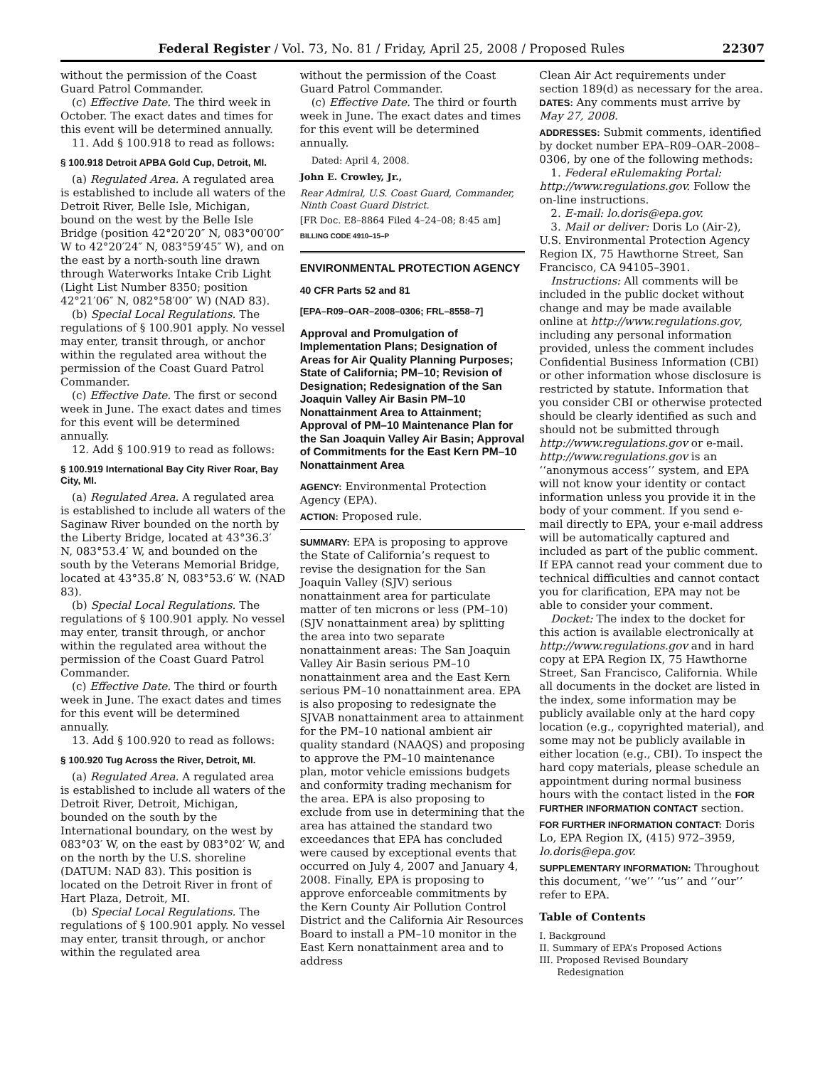Federal Register / Vol. 73, No. 81 / Friday, April 25, 2008 / Proposed Rules 22307
without the permission of the Coast Guard Patrol Commander.
(c) Effective Date. The third week in October. The exact dates and times for this event will be determined annually.
11. Add § 100.918 to read as follows:
§ 100.918 Detroit APBA Gold Cup, Detroit, MI.
(a) Regulated Area. A regulated area is established to include all waters of the Detroit River, Belle Isle, Michigan, bound on the west by the Belle Isle Bridge (position 42°20′20″ N, 083°00′00″ W to 42°20′24″ N, 083°59′45″ W), and on the east by a north-south line drawn through Waterworks Intake Crib Light (Light List Number 8350; position 42°21′06″ N, 082°58′00″ W) (NAD 83).
(b) Special Local Regulations. The regulations of § 100.901 apply. No vessel may enter, transit through, or anchor within the regulated area without the permission of the Coast Guard Patrol Commander.
(c) Effective Date. The first or second week in June. The exact dates and times for this event will be determined annually.
12. Add § 100.919 to read as follows:
§ 100.919 International Bay City River Roar, Bay City, MI.
(a) Regulated Area. A regulated area is established to include all waters of the Saginaw River bounded on the north by the Liberty Bridge, located at 43°36.3′ N, 083°53.4′ W, and bounded on the south by the Veterans Memorial Bridge, located at 43°35.8′ N, 083°53.6′ W. (NAD 83).
(b) Special Local Regulations. The regulations of § 100.901 apply. No vessel may enter, transit through, or anchor within the regulated area without the permission of the Coast Guard Patrol Commander.
(c) Effective Date. The third or fourth week in June. The exact dates and times for this event will be determined annually.
13. Add § 100.920 to read as follows:
§ 100.920 Tug Across the River, Detroit, MI.
(a) Regulated Area. A regulated area is established to include all waters of the Detroit River, Detroit, Michigan, bounded on the south by the International boundary, on the west by 083°03′ W, on the east by 083°02′ W, and on the north by the U.S. shoreline (DATUM: NAD 83). This position is located on the Detroit River in front of Hart Plaza, Detroit, MI.
(b) Special Local Regulations. The regulations of § 100.901 apply. No vessel may enter, transit through, or anchor within the regulated area
without the permission of the Coast Guard Patrol Commander.
(c) Effective Date. The third or fourth week in June. The exact dates and times for this event will be determined annually.
Dated: April 4, 2008.
John E. Crowley, Jr.,
Rear Admiral, U.S. Coast Guard, Commander, Ninth Coast Guard District.
[FR Doc. E8–8864 Filed 4–24–08; 8:45 am]
BILLING CODE 4910–15–P
ENVIRONMENTAL PROTECTION AGENCY
40 CFR Parts 52 and 81
[EPA–R09–OAR–2008–0306; FRL–8558–7]
Approval and Promulgation of Implementation Plans; Designation of Areas for Air Quality Planning Purposes; State of California; PM–10; Revision of Designation; Redesignation of the San Joaquin Valley Air Basin PM–10 Nonattainment Area to Attainment; Approval of PM–10 Maintenance Plan for the San Joaquin Valley Air Basin; Approval of Commitments for the East Kern PM–10 Nonattainment Area
AGENCY: Environmental Protection Agency (EPA).
ACTION: Proposed rule.
SUMMARY: EPA is proposing to approve the State of California’s request to revise the designation for the San Joaquin Valley (SJV) serious nonattainment area for particulate matter of ten microns or less (PM–10) (SJV nonattainment area) by splitting the area into two separate nonattainment areas: The San Joaquin Valley Air Basin serious PM–10 nonattainment area and the East Kern serious PM–10 nonattainment area. EPA is also proposing to redesignate the SJVAB nonattainment area to attainment for the PM–10 national ambient air quality standard (NAAQS) and proposing to approve the PM–10 maintenance plan, motor vehicle emissions budgets and conformity trading mechanism for the area. EPA is also proposing to exclude from use in determining that the area has attained the standard two exceedances that EPA has concluded were caused by exceptional events that occurred on July 4, 2007 and January 4, 2008. Finally, EPA is proposing to approve enforceable commitments by the Kern County Air Pollution Control District and the California Air Resources Board to install a PM–10 monitor in the East Kern nonattainment area and to address
Clean Air Act requirements under section 189(d) as necessary for the area.
DATES: Any comments must arrive by May 27, 2008.
ADDRESSES: Submit comments, identified by docket number EPA–R09–OAR–2008–0306, by one of the following methods:
1. Federal eRulemaking Portal: http://www.regulations.gov. Follow the on-line instructions.
2. E-mail: lo.doris@epa.gov.
3. Mail or deliver: Doris Lo (Air-2), U.S. Environmental Protection Agency Region IX, 75 Hawthorne Street, San Francisco, CA 94105–3901.
Instructions: All comments will be included in the public docket without change and may be made available online at http://www.regulations.gov, including any personal information provided, unless the comment includes Confidential Business Information (CBI) or other information whose disclosure is restricted by statute. Information that you consider CBI or otherwise protected should be clearly identified as such and should not be submitted through http://www.regulations.gov or e-mail. http://www.regulations.gov is an ‘‘anonymous access’’ system, and EPA will not know your identity or contact information unless you provide it in the body of your comment. If you send e-mail directly to EPA, your e-mail address will be automatically captured and included as part of the public comment. If EPA cannot read your comment due to technical difficulties and cannot contact you for clarification, EPA may not be able to consider your comment.
Docket: The index to the docket for this action is available electronically at http://www.regulations.gov and in hard copy at EPA Region IX, 75 Hawthorne Street, San Francisco, California. While all documents in the docket are listed in the index, some information may be publicly available only at the hard copy location (e.g., copyrighted material), and some may not be publicly available in either location (e.g., CBI). To inspect the hard copy materials, please schedule an appointment during normal business hours with the contact listed in the FOR FURTHER INFORMATION CONTACT section.
FOR FURTHER INFORMATION CONTACT: Doris Lo, EPA Region IX, (415) 972–3959, lo.doris@epa.gov.
SUPPLEMENTARY INFORMATION: Throughout this document, ‘‘we’’ ‘‘us’’ and ‘‘our’’ refer to EPA.
Table of Contents
I. Background
II. Summary of EPA’s Proposed Actions
III. Proposed Revised Boundary
Redesignation